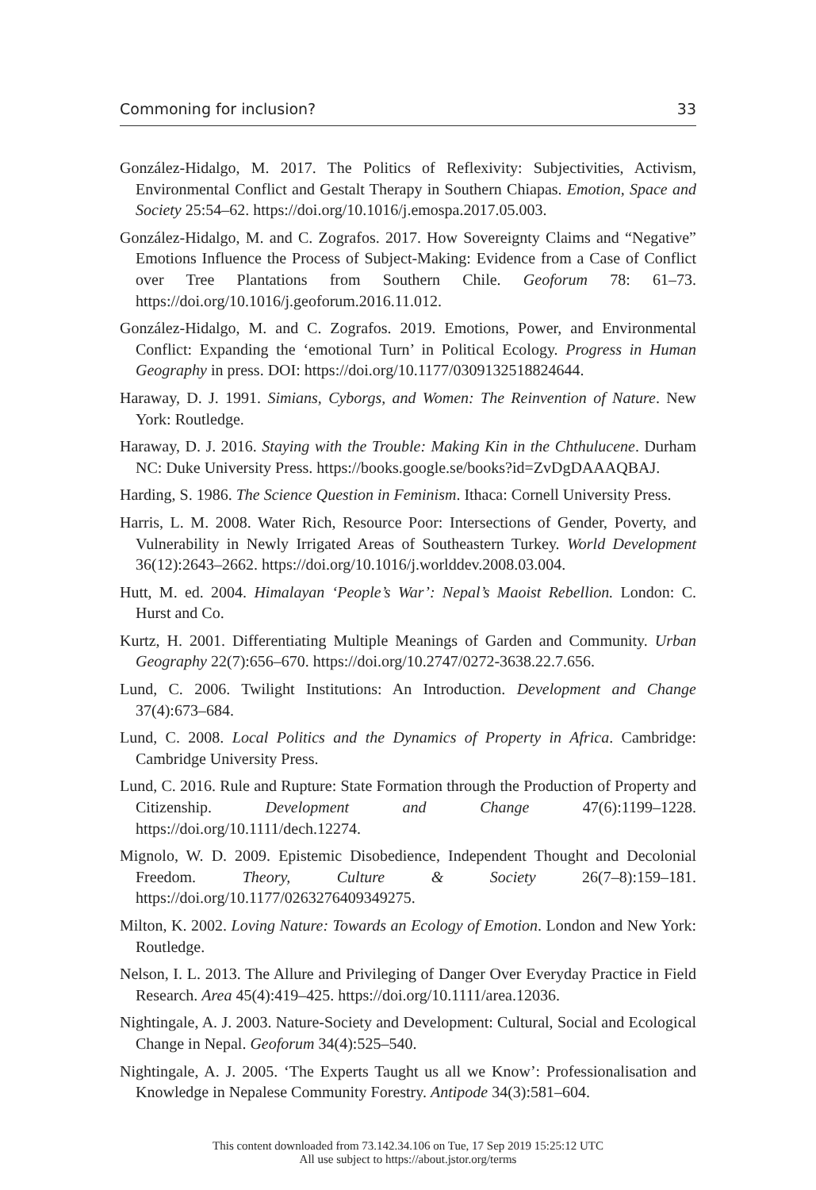Commoning for inclusion? 33
González-Hidalgo, M. 2017. The Politics of Reflexivity: Subjectivities, Activism, Environmental Conflict and Gestalt Therapy in Southern Chiapas. Emotion, Space and Society 25:54–62. https://doi.org/10.1016/j.emospa.2017.05.003.
González-Hidalgo, M. and C. Zografos. 2017. How Sovereignty Claims and “Negative” Emotions Influence the Process of Subject-Making: Evidence from a Case of Conflict over Tree Plantations from Southern Chile. Geoforum 78: 61–73. https://doi.org/10.1016/j.geoforum.2016.11.012.
González-Hidalgo, M. and C. Zografos. 2019. Emotions, Power, and Environmental Conflict: Expanding the ‘emotional Turn’ in Political Ecology. Progress in Human Geography in press. DOI: https://doi.org/10.1177/0309132518824644.
Haraway, D. J. 1991. Simians, Cyborgs, and Women: The Reinvention of Nature. New York: Routledge.
Haraway, D. J. 2016. Staying with the Trouble: Making Kin in the Chthulucene. Durham NC: Duke University Press. https://books.google.se/books?id=ZvDgDAAAQBAJ.
Harding, S. 1986. The Science Question in Feminism. Ithaca: Cornell University Press.
Harris, L. M. 2008. Water Rich, Resource Poor: Intersections of Gender, Poverty, and Vulnerability in Newly Irrigated Areas of Southeastern Turkey. World Development 36(12):2643–2662. https://doi.org/10.1016/j.worlddev.2008.03.004.
Hutt, M. ed. 2004. Himalayan ‘People’s War’: Nepal’s Maoist Rebellion. London: C. Hurst and Co.
Kurtz, H. 2001. Differentiating Multiple Meanings of Garden and Community. Urban Geography 22(7):656–670. https://doi.org/10.2747/0272-3638.22.7.656.
Lund, C. 2006. Twilight Institutions: An Introduction. Development and Change 37(4):673–684.
Lund, C. 2008. Local Politics and the Dynamics of Property in Africa. Cambridge: Cambridge University Press.
Lund, C. 2016. Rule and Rupture: State Formation through the Production of Property and Citizenship. Development and Change 47(6):1199–1228. https://doi.org/10.1111/dech.12274.
Mignolo, W. D. 2009. Epistemic Disobedience, Independent Thought and Decolonial Freedom. Theory, Culture & Society 26(7–8):159–181. https://doi.org/10.1177/0263276409349275.
Milton, K. 2002. Loving Nature: Towards an Ecology of Emotion. London and New York: Routledge.
Nelson, I. L. 2013. The Allure and Privileging of Danger Over Everyday Practice in Field Research. Area 45(4):419–425. https://doi.org/10.1111/area.12036.
Nightingale, A. J. 2003. Nature-Society and Development: Cultural, Social and Ecological Change in Nepal. Geoforum 34(4):525–540.
Nightingale, A. J. 2005. ‘The Experts Taught us all we Know’: Professionalisation and Knowledge in Nepalese Community Forestry. Antipode 34(3):581–604.
This content downloaded from 73.142.34.106 on Tue, 17 Sep 2019 15:25:12 UTC
All use subject to https://about.jstor.org/terms